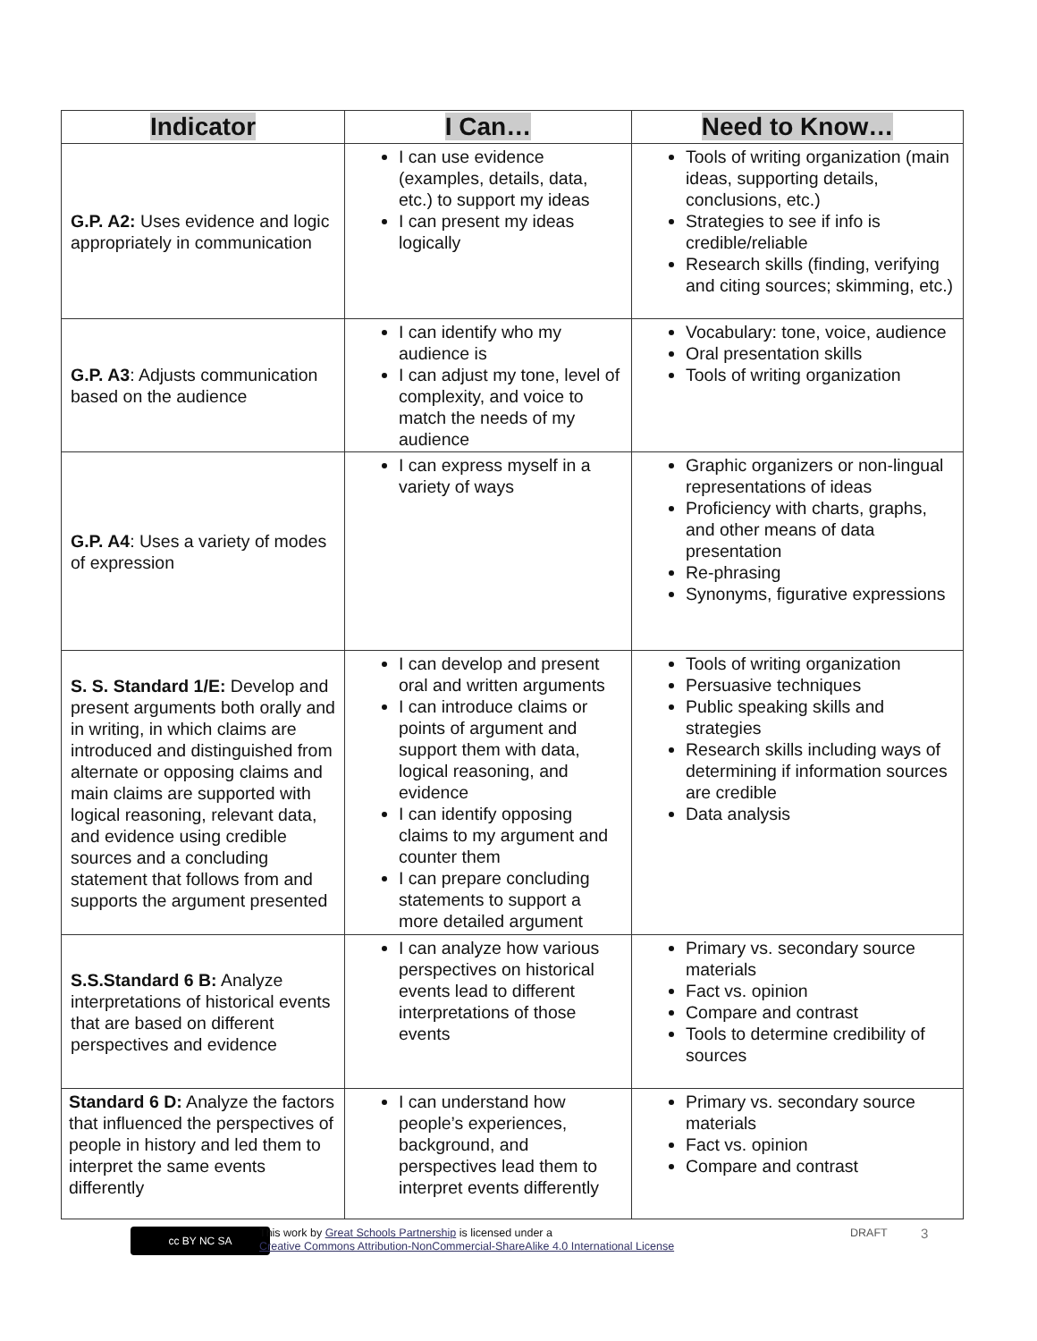| Indicator | I Can… | Need to Know… |
| --- | --- | --- |
| G.P. A2: Uses evidence and logic appropriately in communication | I can use evidence (examples, details, data, etc.) to support my ideas I can present my ideas logically | Tools of writing organization (main ideas, supporting details, conclusions, etc.) Strategies to see if info is credible/reliable Research skills (finding, verifying and citing sources; skimming, etc.) |
| G.P. A3 : Adjusts communication based on the audience | I can identify who my audience is I can adjust my tone, level of complexity, and voice to match the needs of my audience | Vocabulary: tone, voice, audience Oral presentation skills Tools of writing organization |
| G.P. A4 : Uses a variety of modes of expression | I can express myself in a variety of ways | Graphic organizers or non-lingual representations of ideas Proficiency with charts, graphs, and other means of data presentation Re-phrasing Synonyms, figurative expressions |
| S. S. Standard 1/E: Develop and present arguments both orally and in writing, in which claims are introduced and distinguished from alternate or opposing claims and main claims are supported with logical reasoning, relevant data, and evidence using credible sources and a concluding statement that follows from and supports the argument presented | I can develop and present oral and written arguments I can introduce claims or points of argument and support them with data, logical reasoning, and evidence I can identify opposing claims to my argument and counter them I can prepare concluding statements to support a more detailed argument | Tools of writing organization Persuasive techniques Public speaking skills and strategies Research skills including ways of determining if information sources are credible Data analysis |
| S.S.Standard 6 B: Analyze interpretations of historical events that are based on different perspectives and evidence | I can analyze how various perspectives on historical events lead to different interpretations of those events | Primary vs. secondary source materials Fact vs. opinion Compare and contrast Tools to determine credibility of sources |
| Standard 6 D: Analyze the factors that influenced the perspectives of people in history and led them to interpret the same events differently | I can understand how people’s experiences, background, and perspectives lead them to interpret events differently | Primary vs. secondary source materials Fact vs. opinion Compare and contrast |
cc BY NC SA
This work by Great Schools Partnership is licensed under a
Creative Commons Attribution-NonCommercial-ShareAlike 4.0 International License
DRAFT 3